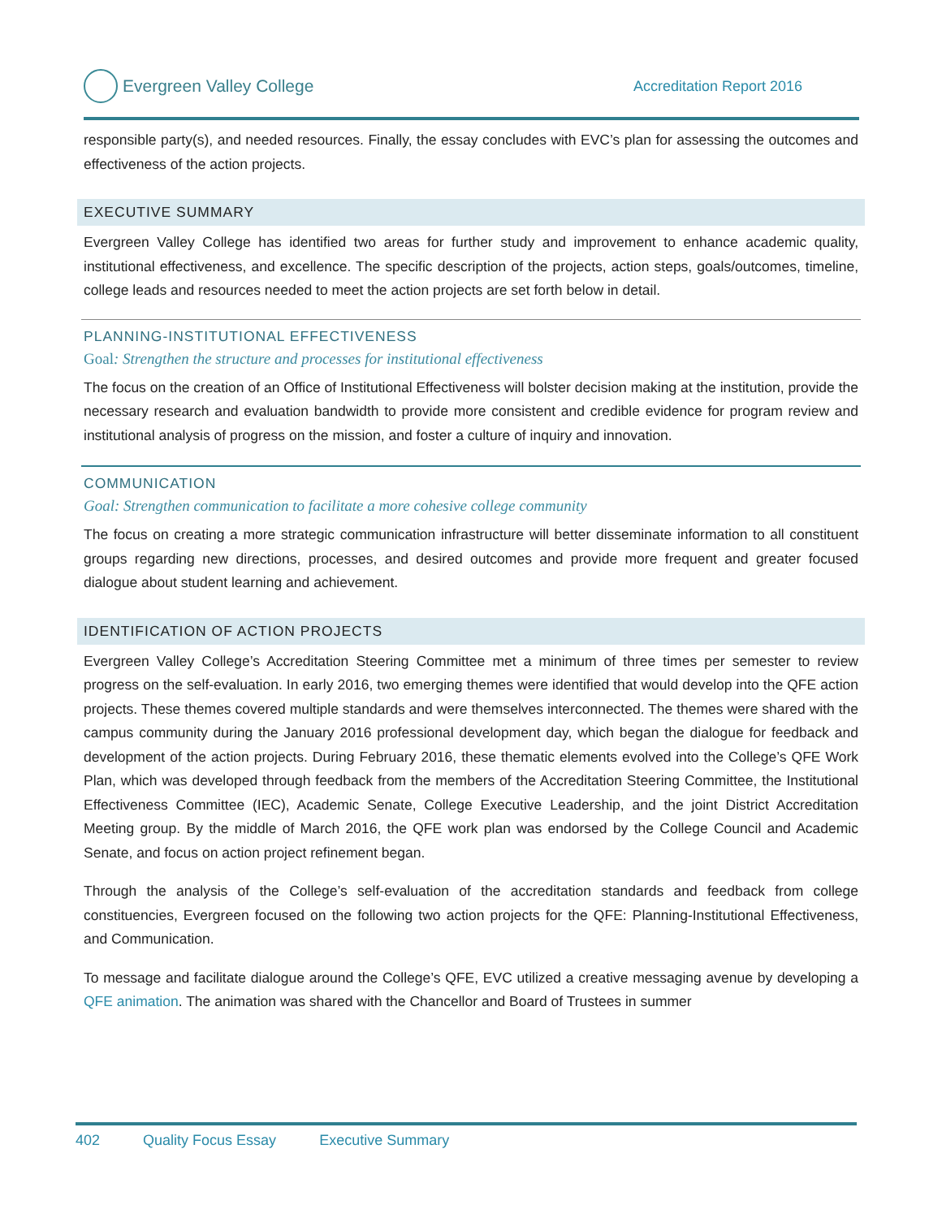Evergreen Valley College
Accreditation Report 2016
responsible party(s), and needed resources. Finally, the essay concludes with EVC’s plan for assessing the outcomes and effectiveness of the action projects.
EXECUTIVE SUMMARY
Evergreen Valley College has identified two areas for further study and improvement to enhance academic quality, institutional effectiveness, and excellence. The specific description of the projects, action steps, goals/outcomes, timeline, college leads and resources needed to meet the action projects are set forth below in detail.
PLANNING-INSTITUTIONAL EFFECTIVENESS
Goal: Strengthen the structure and processes for institutional effectiveness
The focus on the creation of an Office of Institutional Effectiveness will bolster decision making at the institution, provide the necessary research and evaluation bandwidth to provide more consistent and credible evidence for program review and institutional analysis of progress on the mission, and foster a culture of inquiry and innovation.
COMMUNICATION
Goal: Strengthen communication to facilitate a more cohesive college community
The focus on creating a more strategic communication infrastructure will better disseminate information to all constituent groups regarding new directions, processes, and desired outcomes and provide more frequent and greater focused dialogue about student learning and achievement.
IDENTIFICATION OF ACTION PROJECTS
Evergreen Valley College’s Accreditation Steering Committee met a minimum of three times per semester to review progress on the self-evaluation. In early 2016, two emerging themes were identified that would develop into the QFE action projects. These themes covered multiple standards and were themselves interconnected. The themes were shared with the campus community during the January 2016 professional development day, which began the dialogue for feedback and development of the action projects. During February 2016, these thematic elements evolved into the College’s QFE Work Plan, which was developed through feedback from the members of the Accreditation Steering Committee, the Institutional Effectiveness Committee (IEC), Academic Senate, College Executive Leadership, and the joint District Accreditation Meeting group. By the middle of March 2016, the QFE work plan was endorsed by the College Council and Academic Senate, and focus on action project refinement began.
Through the analysis of the College’s self-evaluation of the accreditation standards and feedback from college constituencies, Evergreen focused on the following two action projects for the QFE: Planning-Institutional Effectiveness, and Communication.
To message and facilitate dialogue around the College’s QFE, EVC utilized a creative messaging avenue by developing a QFE animation. The animation was shared with the Chancellor and Board of Trustees in summer
402 Quality Focus Essay Executive Summary